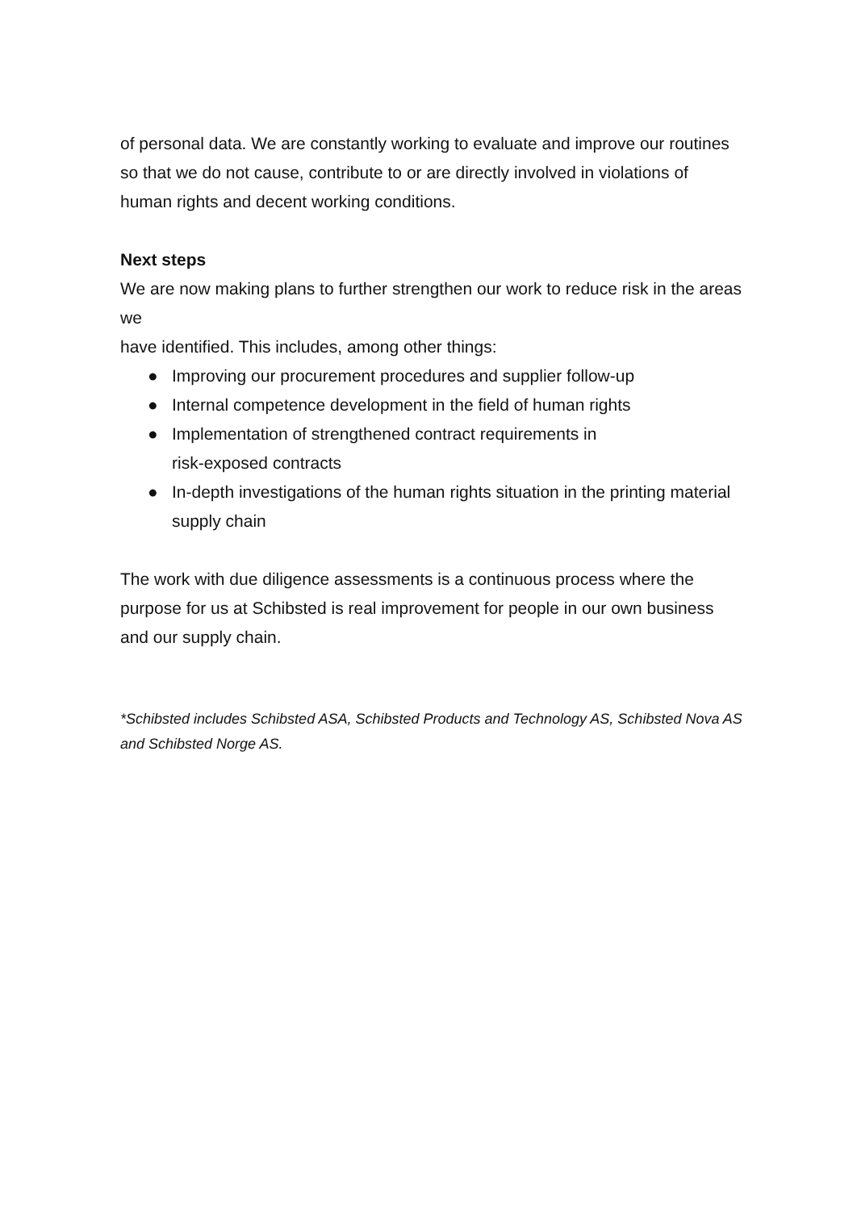of personal data. We are constantly working to evaluate and improve our routines so that we do not cause, contribute to or are directly involved in violations of human rights and decent working conditions.
Next steps
We are now making plans to further strengthen our work to reduce risk in the areas we
have identified. This includes, among other things:
● Improving our procurement procedures and supplier follow-up
● Internal competence development in the field of human rights
● Implementation of strengthened contract requirements in
risk-exposed contracts
● In-depth investigations of the human rights situation in the printing material supply chain
The work with due diligence assessments is a continuous process where the purpose for us at Schibsted is real improvement for people in our own business and our supply chain.
*Schibsted includes Schibsted ASA, Schibsted Products and Technology AS, Schibsted Nova AS and Schibsted Norge AS.